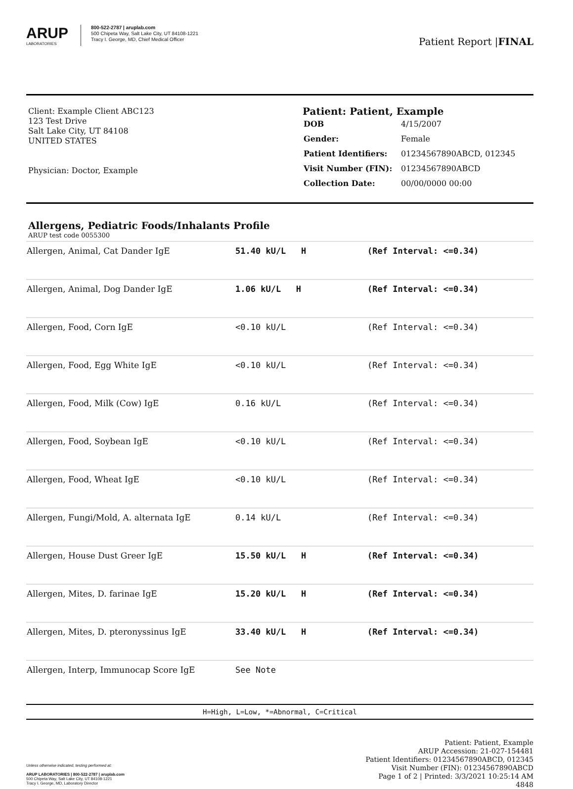ARUP
LABORATORIES
800-522-2787 | aruplab.com
500 Chipeta Way, Salt Lake City, UT 84108-1221
Tracy I. George, MD, Chief Medical Officer
Patient Report |FINAL
Client: Example Client ABC123
123 Test Drive
Salt Lake City, UT 84108
UNITED STATES
Physician: Doctor, Example
Patient: Patient, Example
| DOB | 4/15/2007 |
| Gender: | Female |
| Patient Identifiers: | 01234567890ABCD, 012345 |
| Visit Number (FIN): | 01234567890ABCD |
| Collection Date: | 00/00/0000 00:00 |
Allergens, Pediatric Foods/Inhalants Profile
ARUP test code 0055300
| Allergen, Animal, Cat Dander IgE | 51.40 kU/L H | (Ref Interval: <=0.34) |
| Allergen, Animal, Dog Dander IgE | 1.06 kU/L H | (Ref Interval: <=0.34) |
| Allergen, Food, Corn IgE | <0.10 kU/L | (Ref Interval: <=0.34) |
| Allergen, Food, Egg White IgE | <0.10 kU/L | (Ref Interval: <=0.34) |
| Allergen, Food, Milk (Cow) IgE | 0.16 kU/L | (Ref Interval: <=0.34) |
| Allergen, Food, Soybean IgE | <0.10 kU/L | (Ref Interval: <=0.34) |
| Allergen, Food, Wheat IgE | <0.10 kU/L | (Ref Interval: <=0.34) |
| Allergen, Fungi/Mold, A. alternata IgE | 0.14 kU/L | (Ref Interval: <=0.34) |
| Allergen, House Dust Greer IgE | 15.50 kU/L H | (Ref Interval: <=0.34) |
| Allergen, Mites, D. farinae IgE | 15.20 kU/L H | (Ref Interval: <=0.34) |
| Allergen, Mites, D. pteronyssinus IgE | 33.40 kU/L H | (Ref Interval: <=0.34) |
| Allergen, Interp, Immunocap Score IgE | See Note | |
H=High, L=Low, *=Abnormal, C=Critical
Unless otherwise indicated, testing performed at:
ARUP LABORATORIES | 800-522-2787 | aruplab.com
500 Chipeta Way, Salt Lake City, UT 84108-1221
Tracy I. George, MD, Laboratory Director
Patient: Patient, Example
ARUP Accession: 21-027-154481
Patient Identifiers: 01234567890ABCD, 012345
Visit Number (FIN): 01234567890ABCD
Page 1 of 2 | Printed: 3/3/2021 10:25:14 AM
4848